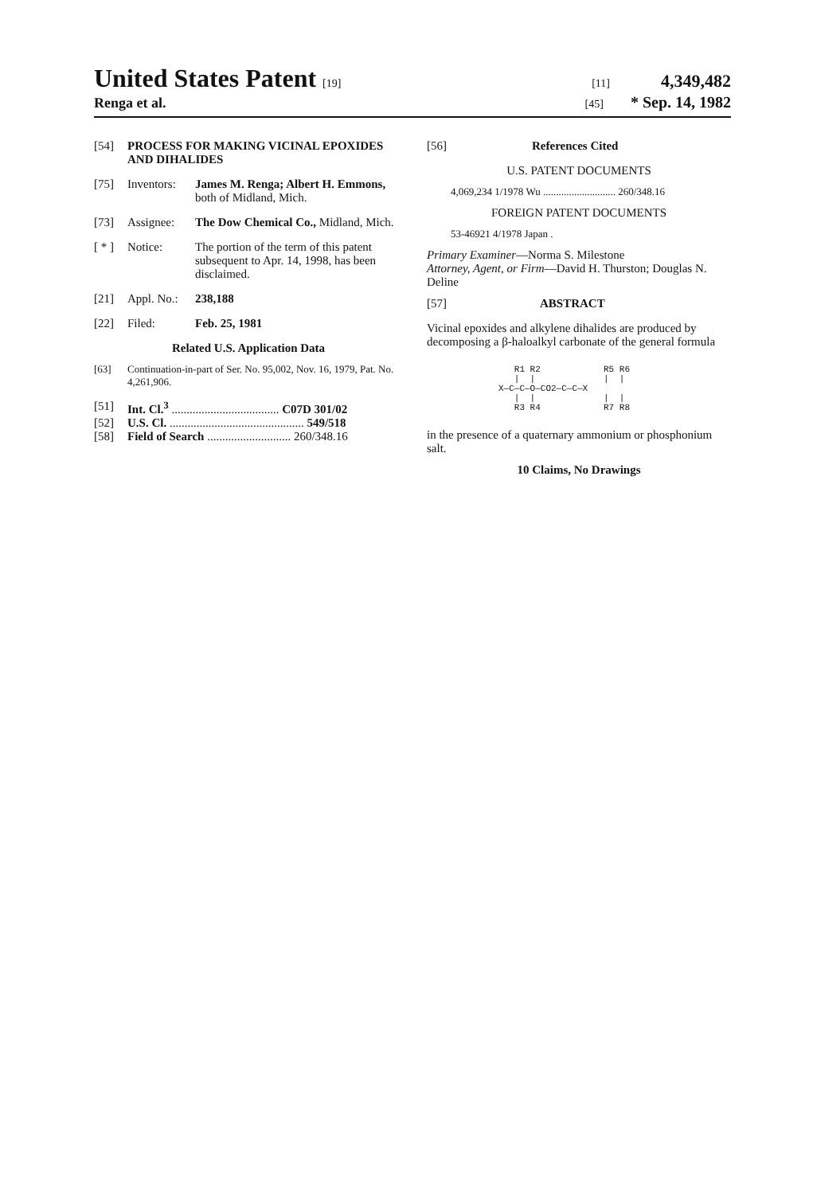United States Patent [19] [11] 4,349,482
Renga et al.
[45] * Sep. 14, 1982
[54] PROCESS FOR MAKING VICINAL EPOXIDES AND DIHALIDES
[75] Inventors: James M. Renga; Albert H. Emmons, both of Midland, Mich.
[73] Assignee: The Dow Chemical Co., Midland, Mich.
[ * ] Notice: The portion of the term of this patent subsequent to Apr. 14, 1998, has been disclaimed.
[21] Appl. No.: 238,188
[22] Filed: Feb. 25, 1981
Related U.S. Application Data
[63] Continuation-in-part of Ser. No. 95,002, Nov. 16, 1979, Pat. No. 4,261,906.
[51] Int. Cl.<sup>3</sup> .................................... C07D 301/02
[52] U.S. Cl. ............................................. 549/518
[58] Field of Search ............................ 260/348.16
[56] References Cited
U.S. PATENT DOCUMENTS
4,069,234 1/1978 Wu ............................ 260/348.16
FOREIGN PATENT DOCUMENTS
53-46921 4/1978 Japan .
Primary Examiner—Norma S. Milestone
Attorney, Agent, or Firm—David H. Thurston; Douglas N. Deline
[57] ABSTRACT
Vicinal epoxides and alkylene dihalides are produced by decomposing a β-haloalkyl carbonate of the general formula
R1 R2 R5 R6 | | | | X—C—C—O—CO2—C—C—X | | | | R3 R4 R7 R8
in the presence of a quaternary ammonium or phosphonium salt.
10 Claims, No Drawings